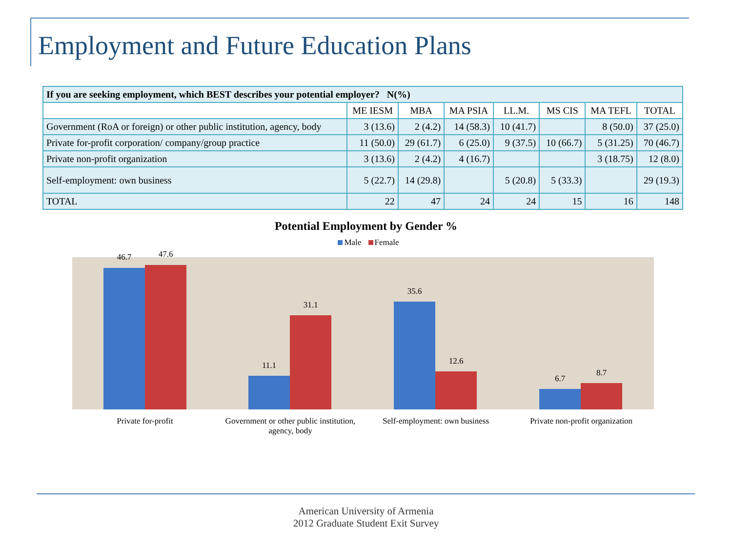Employment and Future Education Plans
| If you are seeking employment, which BEST describes your potential employer? N(%) | | | | | | | |
| | ME IESM | MBA | MA PSIA | LL.M. | MS CIS | MA TEFL | TOTAL |
| Government (RoA or foreign) or other public institution, agency, body | 3 (13.6) | 2 (4.2) | 14 (58.3) | 10 (41.7) | | 8 (50.0) | 37 (25.0) |
| Private for-profit corporation/ company/group practice | 11 (50.0) | 29 (61.7) | 6 (25.0) | 9 (37.5) | 10 (66.7) | 5 (31.25) | 70 (46.7) |
| Private non-profit organization | 3 (13.6) | 2 (4.2) | 4 (16.7) | | | 3 (18.75) | 12 (8.0) |
| Self-employment: own business | 5 (22.7) | 14 (29.8) | | 5 (20.8) | 5 (33.3) | | 29 (19.3) |
| TOTAL | 22 | 47 | 24 | 24 | 15 | 16 | 148 |
Potential Employment by Gender %
Male Female
46.7 47.6
11.1
31.1
35.6
12.6
6.7
8.7
Private for-profit Government or other public institution, agency, body
Self-employment: own business Private non-profit organization
American University of Armenia
2012 Graduate Student Exit Survey